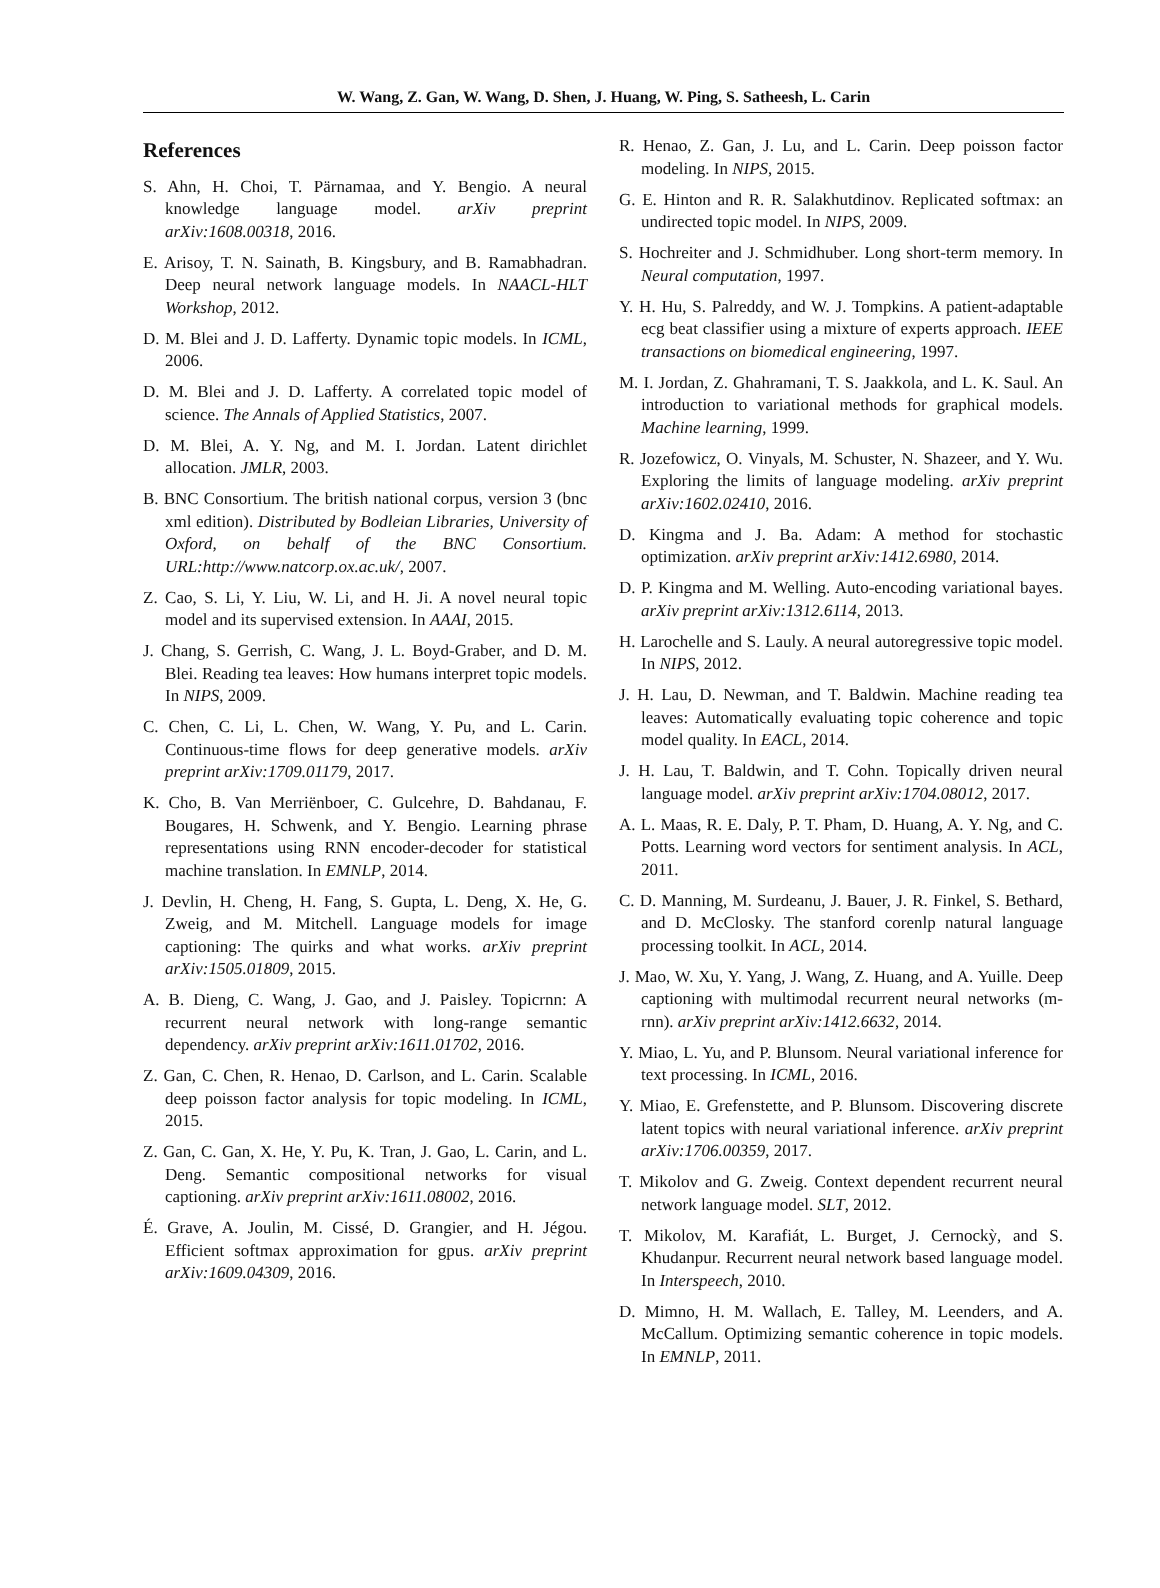W. Wang, Z. Gan, W. Wang, D. Shen, J. Huang, W. Ping, S. Satheesh, L. Carin
References
S. Ahn, H. Choi, T. Pärnamaa, and Y. Bengio. A neural knowledge language model. arXiv preprint arXiv:1608.00318, 2016.
E. Arisoy, T. N. Sainath, B. Kingsbury, and B. Ramabhadran. Deep neural network language models. In NAACL-HLT Workshop, 2012.
D. M. Blei and J. D. Lafferty. Dynamic topic models. In ICML, 2006.
D. M. Blei and J. D. Lafferty. A correlated topic model of science. The Annals of Applied Statistics, 2007.
D. M. Blei, A. Y. Ng, and M. I. Jordan. Latent dirichlet allocation. JMLR, 2003.
B. BNC Consortium. The british national corpus, version 3 (bnc xml edition). Distributed by Bodleian Libraries, University of Oxford, on behalf of the BNC Consortium. URL:http://www.natcorp.ox.ac.uk/, 2007.
Z. Cao, S. Li, Y. Liu, W. Li, and H. Ji. A novel neural topic model and its supervised extension. In AAAI, 2015.
J. Chang, S. Gerrish, C. Wang, J. L. Boyd-Graber, and D. M. Blei. Reading tea leaves: How humans interpret topic models. In NIPS, 2009.
C. Chen, C. Li, L. Chen, W. Wang, Y. Pu, and L. Carin. Continuous-time flows for deep generative models. arXiv preprint arXiv:1709.01179, 2017.
K. Cho, B. Van Merriënboer, C. Gulcehre, D. Bahdanau, F. Bougares, H. Schwenk, and Y. Bengio. Learning phrase representations using RNN encoder-decoder for statistical machine translation. In EMNLP, 2014.
J. Devlin, H. Cheng, H. Fang, S. Gupta, L. Deng, X. He, G. Zweig, and M. Mitchell. Language models for image captioning: The quirks and what works. arXiv preprint arXiv:1505.01809, 2015.
A. B. Dieng, C. Wang, J. Gao, and J. Paisley. Topicrnn: A recurrent neural network with long-range semantic dependency. arXiv preprint arXiv:1611.01702, 2016.
Z. Gan, C. Chen, R. Henao, D. Carlson, and L. Carin. Scalable deep poisson factor analysis for topic modeling. In ICML, 2015.
Z. Gan, C. Gan, X. He, Y. Pu, K. Tran, J. Gao, L. Carin, and L. Deng. Semantic compositional networks for visual captioning. arXiv preprint arXiv:1611.08002, 2016.
É. Grave, A. Joulin, M. Cissé, D. Grangier, and H. Jégou. Efficient softmax approximation for gpus. arXiv preprint arXiv:1609.04309, 2016.
R. Henao, Z. Gan, J. Lu, and L. Carin. Deep poisson factor modeling. In NIPS, 2015.
G. E. Hinton and R. R. Salakhutdinov. Replicated softmax: an undirected topic model. In NIPS, 2009.
S. Hochreiter and J. Schmidhuber. Long short-term memory. In Neural computation, 1997.
Y. H. Hu, S. Palreddy, and W. J. Tompkins. A patient-adaptable ecg beat classifier using a mixture of experts approach. IEEE transactions on biomedical engineering, 1997.
M. I. Jordan, Z. Ghahramani, T. S. Jaakkola, and L. K. Saul. An introduction to variational methods for graphical models. Machine learning, 1999.
R. Jozefowicz, O. Vinyals, M. Schuster, N. Shazeer, and Y. Wu. Exploring the limits of language modeling. arXiv preprint arXiv:1602.02410, 2016.
D. Kingma and J. Ba. Adam: A method for stochastic optimization. arXiv preprint arXiv:1412.6980, 2014.
D. P. Kingma and M. Welling. Auto-encoding variational bayes. arXiv preprint arXiv:1312.6114, 2013.
H. Larochelle and S. Lauly. A neural autoregressive topic model. In NIPS, 2012.
J. H. Lau, D. Newman, and T. Baldwin. Machine reading tea leaves: Automatically evaluating topic coherence and topic model quality. In EACL, 2014.
J. H. Lau, T. Baldwin, and T. Cohn. Topically driven neural language model. arXiv preprint arXiv:1704.08012, 2017.
A. L. Maas, R. E. Daly, P. T. Pham, D. Huang, A. Y. Ng, and C. Potts. Learning word vectors for sentiment analysis. In ACL, 2011.
C. D. Manning, M. Surdeanu, J. Bauer, J. R. Finkel, S. Bethard, and D. McClosky. The stanford corenlp natural language processing toolkit. In ACL, 2014.
J. Mao, W. Xu, Y. Yang, J. Wang, Z. Huang, and A. Yuille. Deep captioning with multimodal recurrent neural networks (m-rnn). arXiv preprint arXiv:1412.6632, 2014.
Y. Miao, L. Yu, and P. Blunsom. Neural variational inference for text processing. In ICML, 2016.
Y. Miao, E. Grefenstette, and P. Blunsom. Discovering discrete latent topics with neural variational inference. arXiv preprint arXiv:1706.00359, 2017.
T. Mikolov and G. Zweig. Context dependent recurrent neural network language model. SLT, 2012.
T. Mikolov, M. Karafiát, L. Burget, J. Cernockỳ, and S. Khudanpur. Recurrent neural network based language model. In Interspeech, 2010.
D. Mimno, H. M. Wallach, E. Talley, M. Leenders, and A. McCallum. Optimizing semantic coherence in topic models. In EMNLP, 2011.